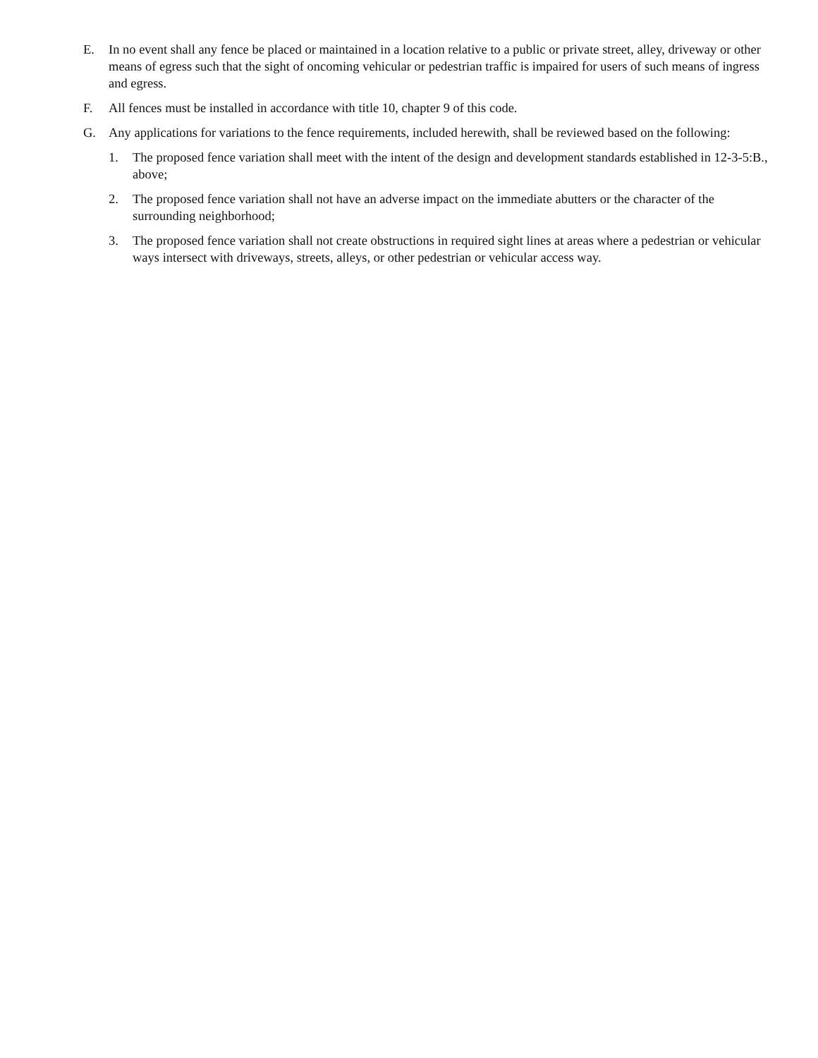E. In no event shall any fence be placed or maintained in a location relative to a public or private street, alley, driveway or other means of egress such that the sight of oncoming vehicular or pedestrian traffic is impaired for users of such means of ingress and egress.
F. All fences must be installed in accordance with title 10, chapter 9 of this code.
G. Any applications for variations to the fence requirements, included herewith, shall be reviewed based on the following:
1. The proposed fence variation shall meet with the intent of the design and development standards established in 12-3-5:B., above;
2. The proposed fence variation shall not have an adverse impact on the immediate abutters or the character of the surrounding neighborhood;
3. The proposed fence variation shall not create obstructions in required sight lines at areas where a pedestrian or vehicular ways intersect with driveways, streets, alleys, or other pedestrian or vehicular access way.